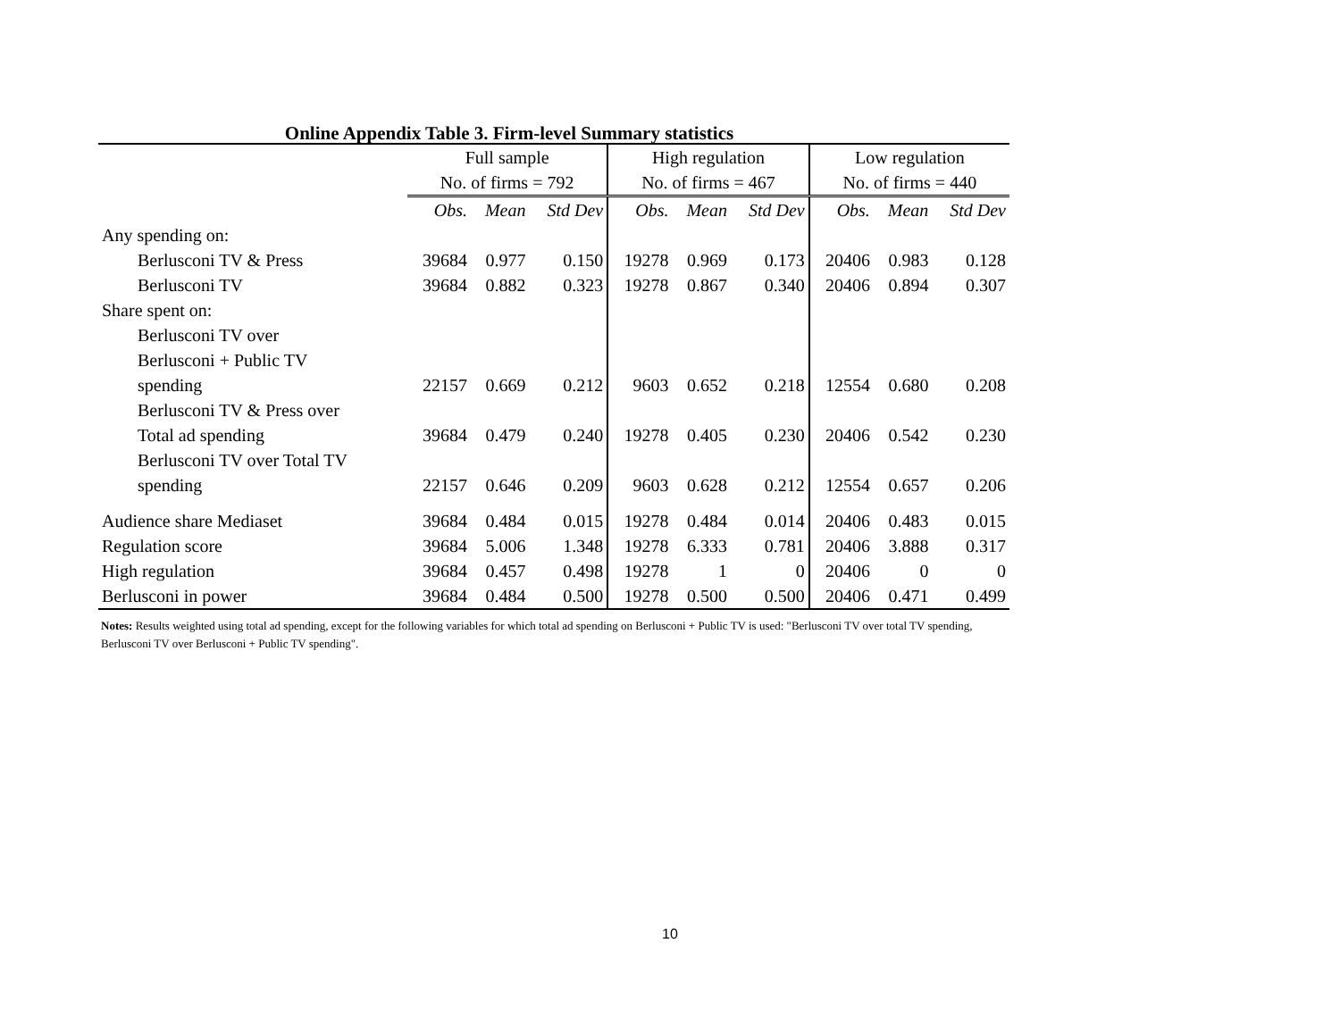Online Appendix Table 3. Firm-level Summary statistics
| | Full sample No. of firms = 792 | | | High regulation No. of firms = 467 | | | Low regulation No. of firms = 440 | | |
| --- | --- | --- | --- | --- | --- | --- | --- | --- | --- |
| | Obs. | Mean | Std Dev | Obs. | Mean | Std Dev | Obs. | Mean | Std Dev |
| Any spending on: | | | | | | | | | |
| Berlusconi TV & Press | 39684 | 0.977 | 0.150 | 19278 | 0.969 | 0.173 | 20406 | 0.983 | 0.128 |
| Berlusconi TV | 39684 | 0.882 | 0.323 | 19278 | 0.867 | 0.340 | 20406 | 0.894 | 0.307 |
| Share spent on: | | | | | | | | | |
| Berlusconi TV over Berlusconi + Public TV spending | 22157 | 0.669 | 0.212 | 9603 | 0.652 | 0.218 | 12554 | 0.680 | 0.208 |
| Berlusconi TV & Press over Total ad spending | 39684 | 0.479 | 0.240 | 19278 | 0.405 | 0.230 | 20406 | 0.542 | 0.230 |
| Berlusconi TV over Total TV spending | 22157 | 0.646 | 0.209 | 9603 | 0.628 | 0.212 | 12554 | 0.657 | 0.206 |
| Audience share Mediaset | 39684 | 0.484 | 0.015 | 19278 | 0.484 | 0.014 | 20406 | 0.483 | 0.015 |
| Regulation score | 39684 | 5.006 | 1.348 | 19278 | 6.333 | 0.781 | 20406 | 3.888 | 0.317 |
| High regulation | 39684 | 0.457 | 0.498 | 19278 | 1 | 0 | 20406 | 0 | 0 |
| Berlusconi in power | 39684 | 0.484 | 0.500 | 19278 | 0.500 | 0.500 | 20406 | 0.471 | 0.499 |
Notes: Results weighted using total ad spending, except for the following variables for which total ad spending on Berlusconi + Public TV is used: "Berlusconi TV over total TV spending, Berlusconi TV over Berlusconi + Public TV spending".
10